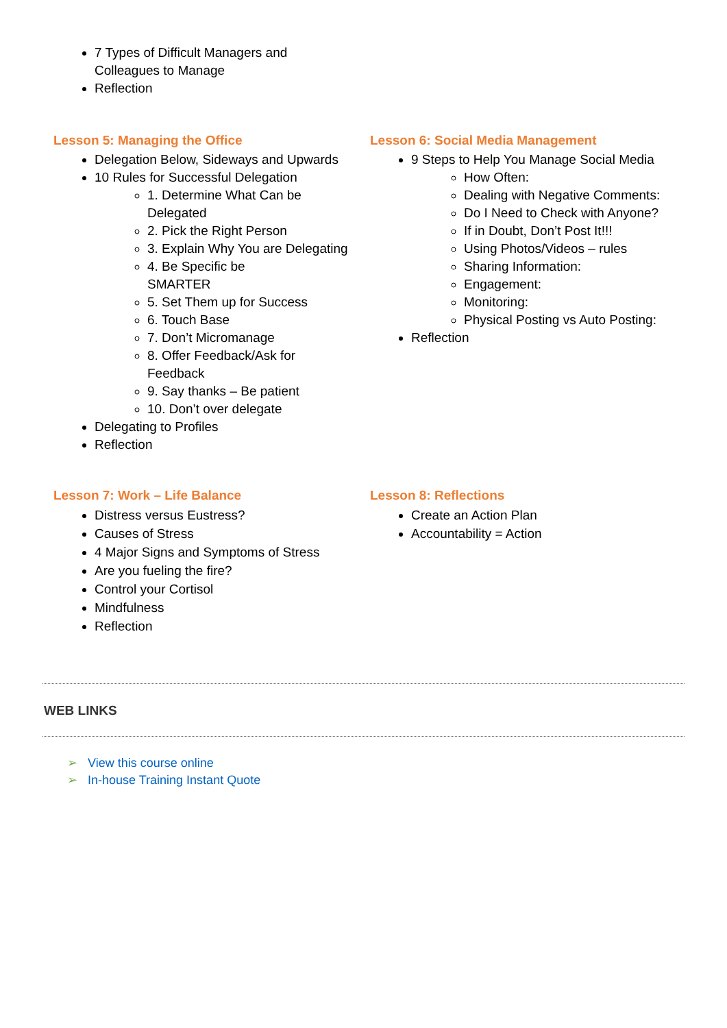7 Types of Difficult Managers and Colleagues to Manage
Reflection
Lesson 5: Managing the Office
Delegation Below, Sideways and Upwards
10 Rules for Successful Delegation
1. Determine What Can be Delegated
2. Pick the Right Person
3. Explain Why You are Delegating
4. Be Specific be SMARTER
5. Set Them up for Success
6. Touch Base
7. Don’t Micromanage
8. Offer Feedback/Ask for Feedback
9. Say thanks – Be patient
10. Don’t over delegate
Delegating to Profiles
Reflection
Lesson 6: Social Media Management
9 Steps to Help You Manage Social Media
How Often:
Dealing with Negative Comments:
Do I Need to Check with Anyone?
If in Doubt, Don’t Post It!!!
Using Photos/Videos – rules
Sharing Information:
Engagement:
Monitoring:
Physical Posting vs Auto Posting:
Reflection
Lesson 7: Work – Life Balance
Distress versus Eustress?
Causes of Stress
4 Major Signs and Symptoms of Stress
Are you fueling the fire?
Control your Cortisol
Mindfulness
Reflection
Lesson 8: Reflections
Create an Action Plan
Accountability = Action
WEB LINKS
➢ View this course online
➢ In-house Training Instant Quote